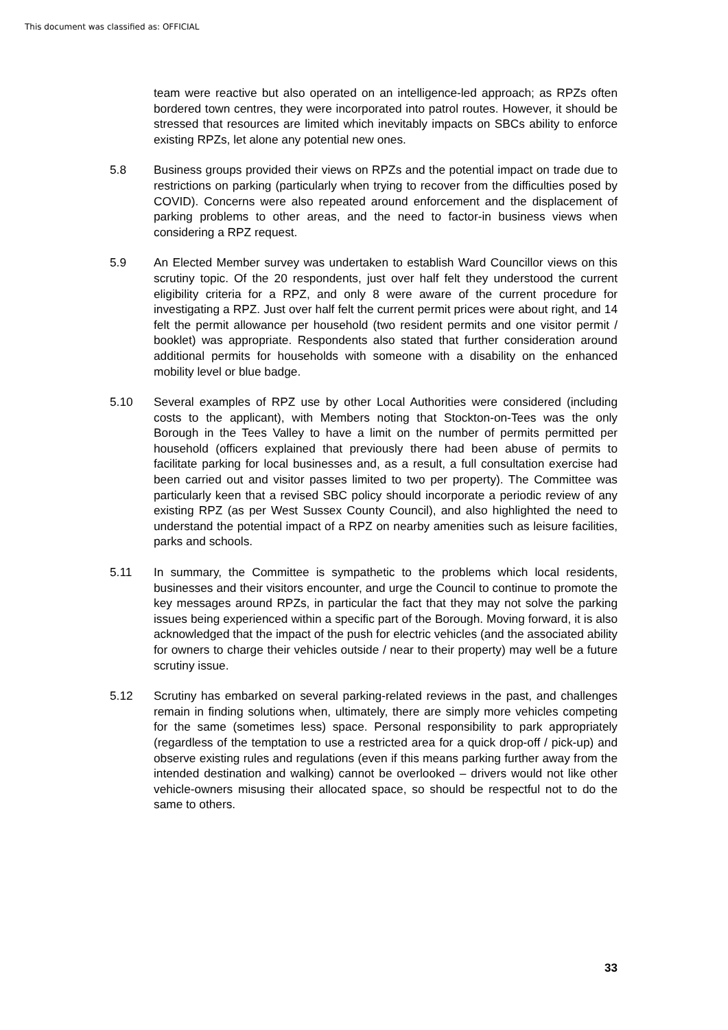This document was classified as: OFFICIAL
team were reactive but also operated on an intelligence-led approach; as RPZs often bordered town centres, they were incorporated into patrol routes. However, it should be stressed that resources are limited which inevitably impacts on SBCs ability to enforce existing RPZs, let alone any potential new ones.
5.8 Business groups provided their views on RPZs and the potential impact on trade due to restrictions on parking (particularly when trying to recover from the difficulties posed by COVID). Concerns were also repeated around enforcement and the displacement of parking problems to other areas, and the need to factor-in business views when considering a RPZ request.
5.9 An Elected Member survey was undertaken to establish Ward Councillor views on this scrutiny topic. Of the 20 respondents, just over half felt they understood the current eligibility criteria for a RPZ, and only 8 were aware of the current procedure for investigating a RPZ. Just over half felt the current permit prices were about right, and 14 felt the permit allowance per household (two resident permits and one visitor permit / booklet) was appropriate. Respondents also stated that further consideration around additional permits for households with someone with a disability on the enhanced mobility level or blue badge.
5.10 Several examples of RPZ use by other Local Authorities were considered (including costs to the applicant), with Members noting that Stockton-on-Tees was the only Borough in the Tees Valley to have a limit on the number of permits permitted per household (officers explained that previously there had been abuse of permits to facilitate parking for local businesses and, as a result, a full consultation exercise had been carried out and visitor passes limited to two per property). The Committee was particularly keen that a revised SBC policy should incorporate a periodic review of any existing RPZ (as per West Sussex County Council), and also highlighted the need to understand the potential impact of a RPZ on nearby amenities such as leisure facilities, parks and schools.
5.11 In summary, the Committee is sympathetic to the problems which local residents, businesses and their visitors encounter, and urge the Council to continue to promote the key messages around RPZs, in particular the fact that they may not solve the parking issues being experienced within a specific part of the Borough. Moving forward, it is also acknowledged that the impact of the push for electric vehicles (and the associated ability for owners to charge their vehicles outside / near to their property) may well be a future scrutiny issue.
5.12 Scrutiny has embarked on several parking-related reviews in the past, and challenges remain in finding solutions when, ultimately, there are simply more vehicles competing for the same (sometimes less) space. Personal responsibility to park appropriately (regardless of the temptation to use a restricted area for a quick drop-off / pick-up) and observe existing rules and regulations (even if this means parking further away from the intended destination and walking) cannot be overlooked – drivers would not like other vehicle-owners misusing their allocated space, so should be respectful not to do the same to others.
33